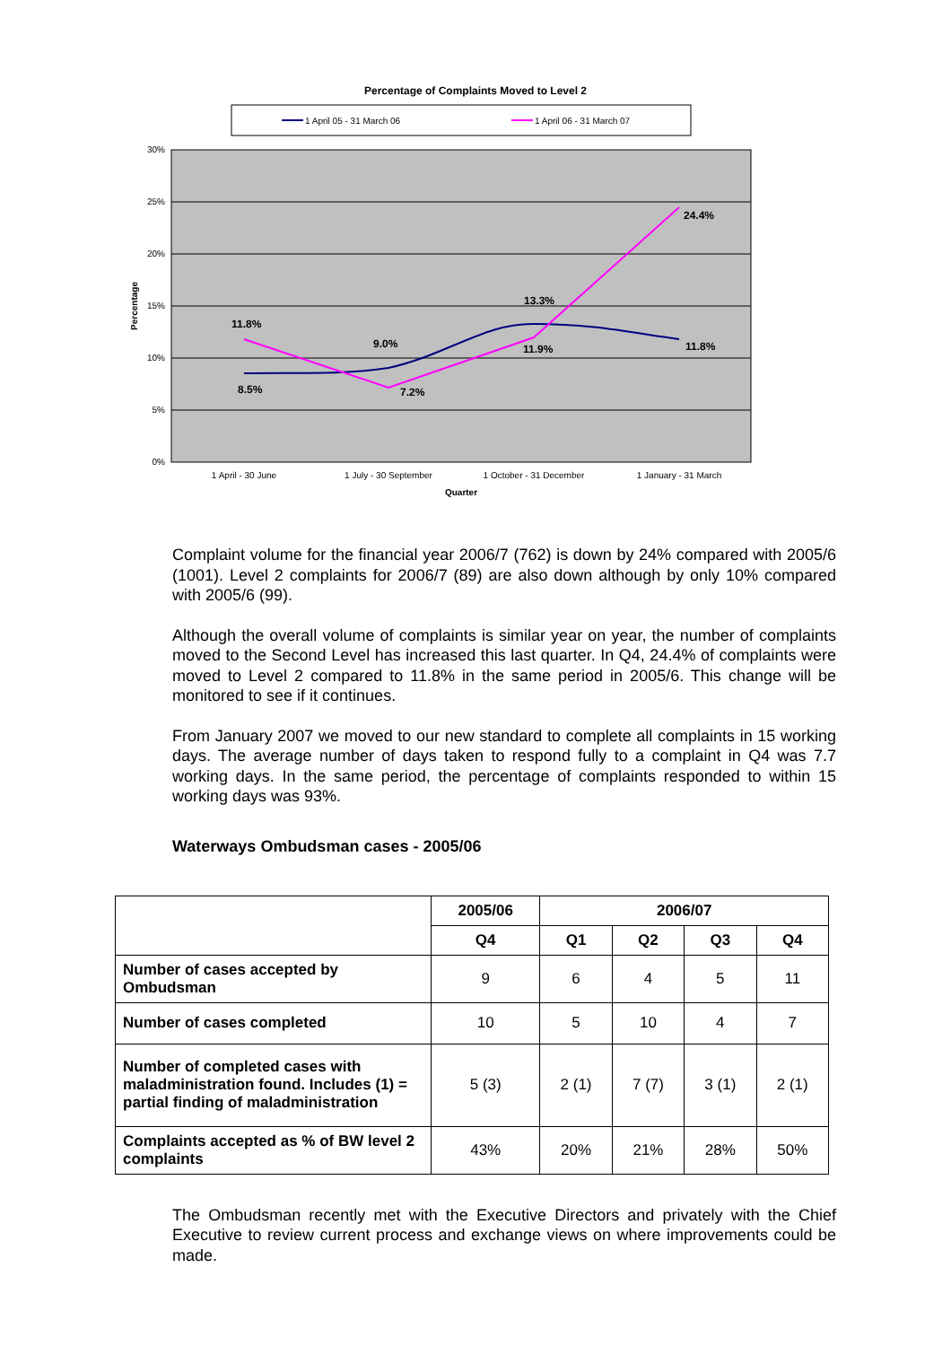Percentage of Complaints Moved to Level 2
1 April 05 - 31 March 06
1 April 06 - 31 March 07
30%
25%
20%
15%
10%
5%
0%
Percentage
11.8%
8.5%
9.0%
7.2%
13.3%
11.9%
24.4%
11.8%
1 April - 30 June
1 July - 30 September
1 October - 31 December
1 January - 31 March
Quarter
Complaint volume for the financial year 2006/7 (762) is down by 24% compared with 2005/6 (1001). Level 2 complaints for 2006/7 (89) are also down although by only 10% compared with 2005/6 (99).
Although the overall volume of complaints is similar year on year, the number of complaints moved to the Second Level has increased this last quarter. In Q4, 24.4% of complaints were moved to Level 2 compared to 11.8% in the same period in 2005/6. This change will be monitored to see if it continues.
From January 2007 we moved to our new standard to complete all complaints in 15 working days. The average number of days taken to respond fully to a complaint in Q4 was 7.7 working days. In the same period, the percentage of complaints responded to within 15 working days was 93%.
Waterways Ombudsman cases - 2005/06
| | 2005/06 | 2006/07 | | | |
| --- | --- | --- | --- | --- | --- |
| | Q4 | Q1 | Q2 | Q3 | Q4 |
| Number of cases accepted by Ombudsman | 9 | 6 | 4 | 5 | 11 |
| Number of cases completed | 10 | 5 | 10 | 4 | 7 |
| Number of completed cases with maladministration found. Includes (1) = partial finding of maladministration | 5 (3) | 2 (1) | 7 (7) | 3 (1) | 2 (1) |
| Complaints accepted as % of BW level 2 complaints | 43% | 20% | 21% | 28% | 50% |
The Ombudsman recently met with the Executive Directors and privately with the Chief Executive to review current process and exchange views on where improvements could be made.